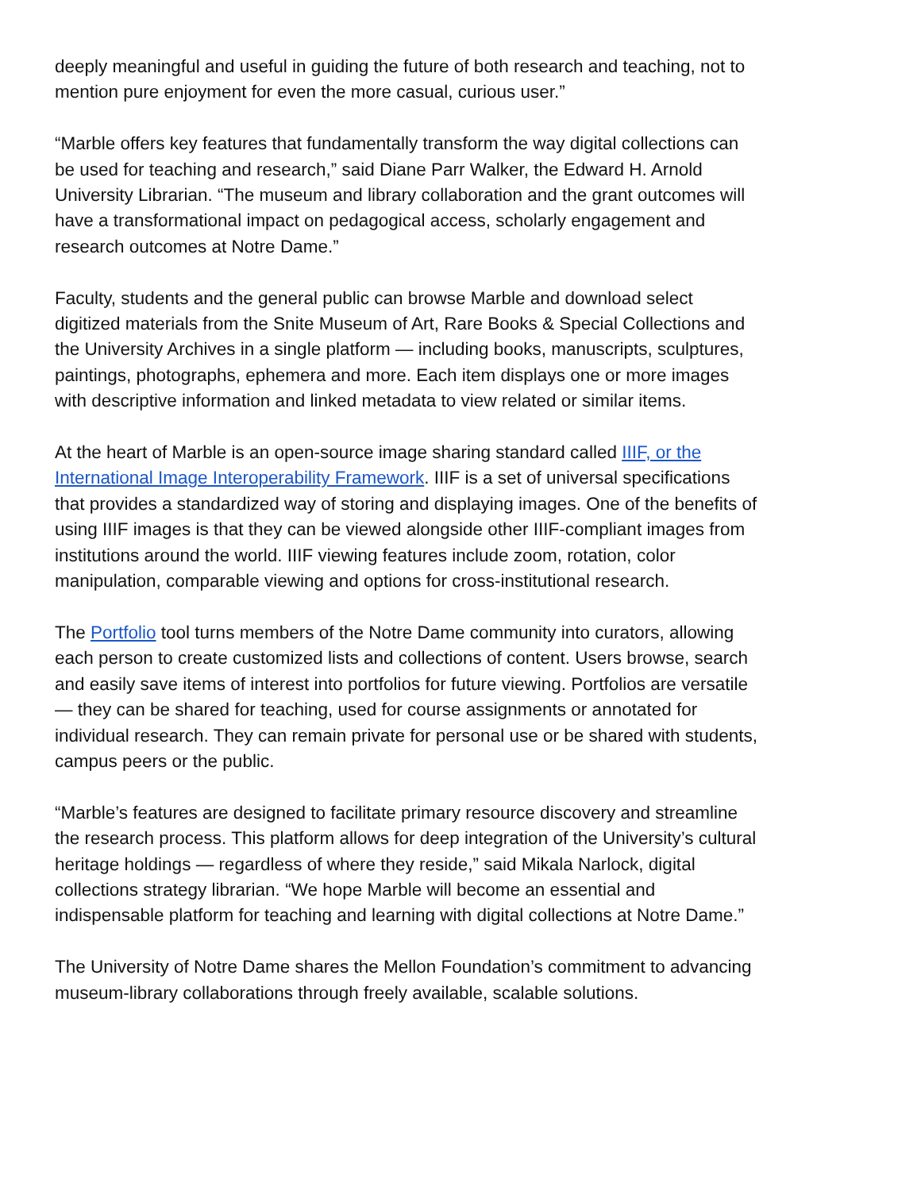deeply meaningful and useful in guiding the future of both research and teaching, not to mention pure enjoyment for even the more casual, curious user.”
“Marble offers key features that fundamentally transform the way digital collections can be used for teaching and research,” said Diane Parr Walker, the Edward H. Arnold University Librarian. “The museum and library collaboration and the grant outcomes will have a transformational impact on pedagogical access, scholarly engagement and research outcomes at Notre Dame.”
Faculty, students and the general public can browse Marble and download select digitized materials from the Snite Museum of Art, Rare Books & Special Collections and the University Archives in a single platform — including books, manuscripts, sculptures, paintings, photographs, ephemera and more. Each item displays one or more images with descriptive information and linked metadata to view related or similar items.
At the heart of Marble is an open-source image sharing standard called IIIF, or the International Image Interoperability Framework. IIIF is a set of universal specifications that provides a standardized way of storing and displaying images. One of the benefits of using IIIF images is that they can be viewed alongside other IIIF-compliant images from institutions around the world. IIIF viewing features include zoom, rotation, color manipulation, comparable viewing and options for cross-institutional research.
The Portfolio tool turns members of the Notre Dame community into curators, allowing each person to create customized lists and collections of content. Users browse, search and easily save items of interest into portfolios for future viewing. Portfolios are versatile — they can be shared for teaching, used for course assignments or annotated for individual research. They can remain private for personal use or be shared with students, campus peers or the public.
“Marble’s features are designed to facilitate primary resource discovery and streamline the research process. This platform allows for deep integration of the University’s cultural heritage holdings — regardless of where they reside,” said Mikala Narlock, digital collections strategy librarian. “We hope Marble will become an essential and indispensable platform for teaching and learning with digital collections at Notre Dame.”
The University of Notre Dame shares the Mellon Foundation’s commitment to advancing museum-library collaborations through freely available, scalable solutions.